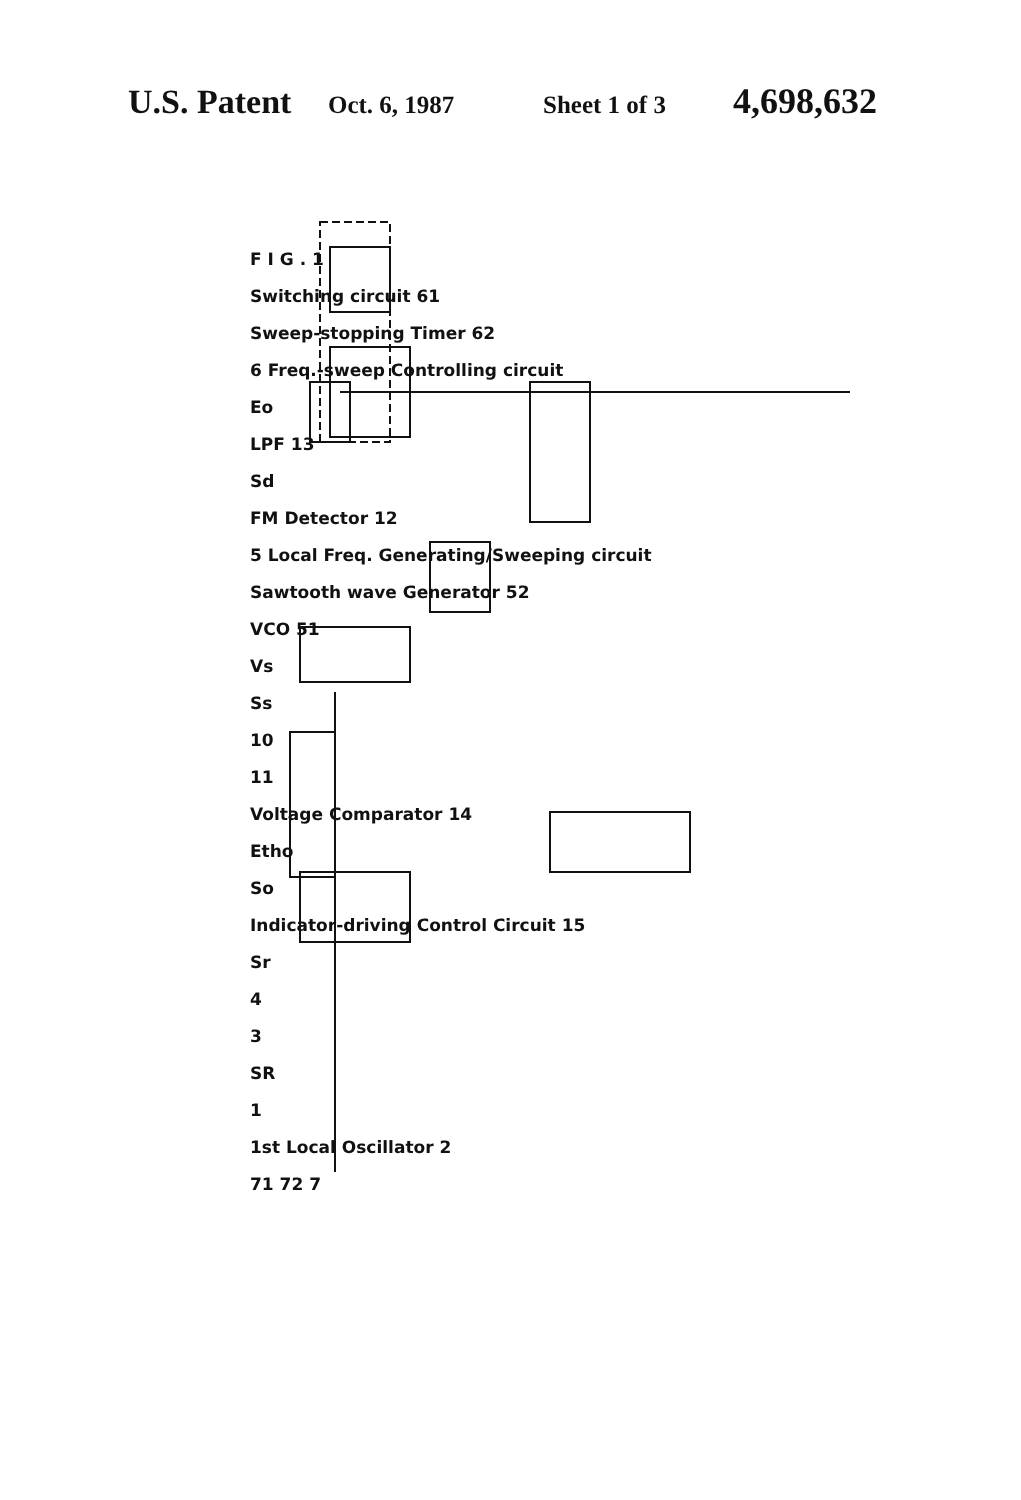U.S. Patent
Oct. 6, 1987 Sheet 1 of 3
4,698,632
F I G . 1
Switching circuit 61
Sweep-stopping Timer 62
6 Freq.-sweep Controlling circuit
Eo
LPF 13
Sd
FM Detector 12
5 Local Freq. Generating/Sweeping circuit
Sawtooth wave Generator 52
VCO 51
Vs
Ss
10
11
Voltage Comparator 14
Etho
So
Indicator-driving Control Circuit 15
Sr
4
3
SR
1
1st Local Oscillator 2
71 72 7